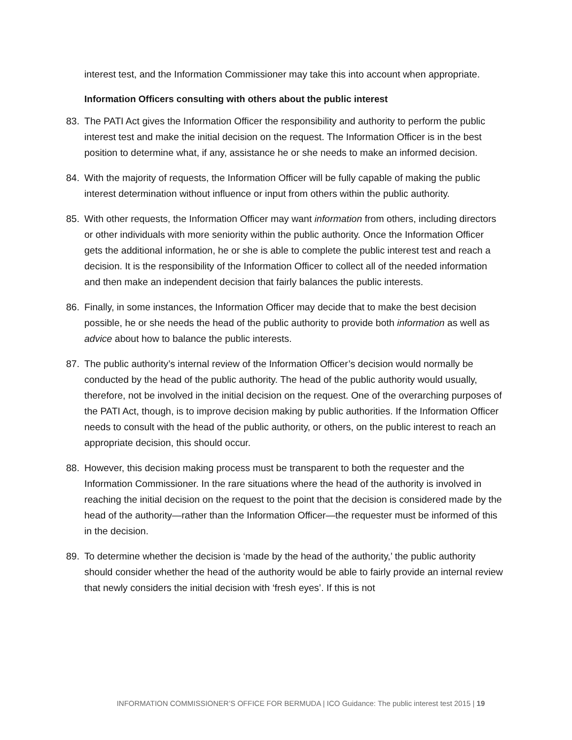interest test, and the Information Commissioner may take this into account when appropriate.
Information Officers consulting with others about the public interest
83. The PATI Act gives the Information Officer the responsibility and authority to perform the public interest test and make the initial decision on the request. The Information Officer is in the best position to determine what, if any, assistance he or she needs to make an informed decision.
84. With the majority of requests, the Information Officer will be fully capable of making the public interest determination without influence or input from others within the public authority.
85. With other requests, the Information Officer may want information from others, including directors or other individuals with more seniority within the public authority. Once the Information Officer gets the additional information, he or she is able to complete the public interest test and reach a decision. It is the responsibility of the Information Officer to collect all of the needed information and then make an independent decision that fairly balances the public interests.
86. Finally, in some instances, the Information Officer may decide that to make the best decision possible, he or she needs the head of the public authority to provide both information as well as advice about how to balance the public interests.
87. The public authority’s internal review of the Information Officer’s decision would normally be conducted by the head of the public authority. The head of the public authority would usually, therefore, not be involved in the initial decision on the request. One of the overarching purposes of the PATI Act, though, is to improve decision making by public authorities. If the Information Officer needs to consult with the head of the public authority, or others, on the public interest to reach an appropriate decision, this should occur.
88. However, this decision making process must be transparent to both the requester and the Information Commissioner. In the rare situations where the head of the authority is involved in reaching the initial decision on the request to the point that the decision is considered made by the head of the authority—rather than the Information Officer—the requester must be informed of this in the decision.
89. To determine whether the decision is ‘made by the head of the authority,’ the public authority should consider whether the head of the authority would be able to fairly provide an internal review that newly considers the initial decision with ‘fresh eyes’. If this is not
INFORMATION COMMISSIONER’S OFFICE FOR BERMUDA | ICO Guidance: The public interest test 2015 | 19